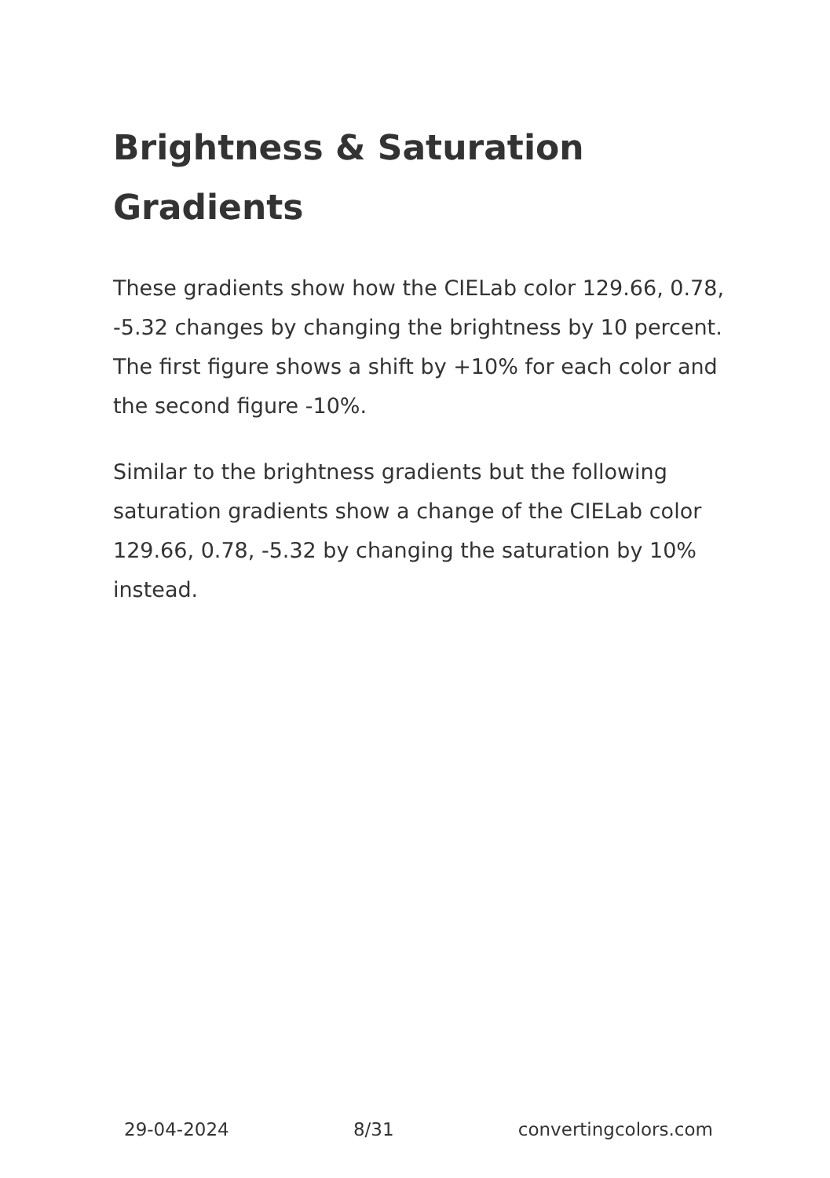Brightness & Saturation Gradients
These gradients show how the CIELab color 129.66, 0.78, -5.32 changes by changing the brightness by 10 percent. The first figure shows a shift by +10% for each color and the second figure -10%.
Similar to the brightness gradients but the following saturation gradients show a change of the CIELab color 129.66, 0.78, -5.32 by changing the saturation by 10% instead.
29-04-2024 8/31 convertingcolors.com